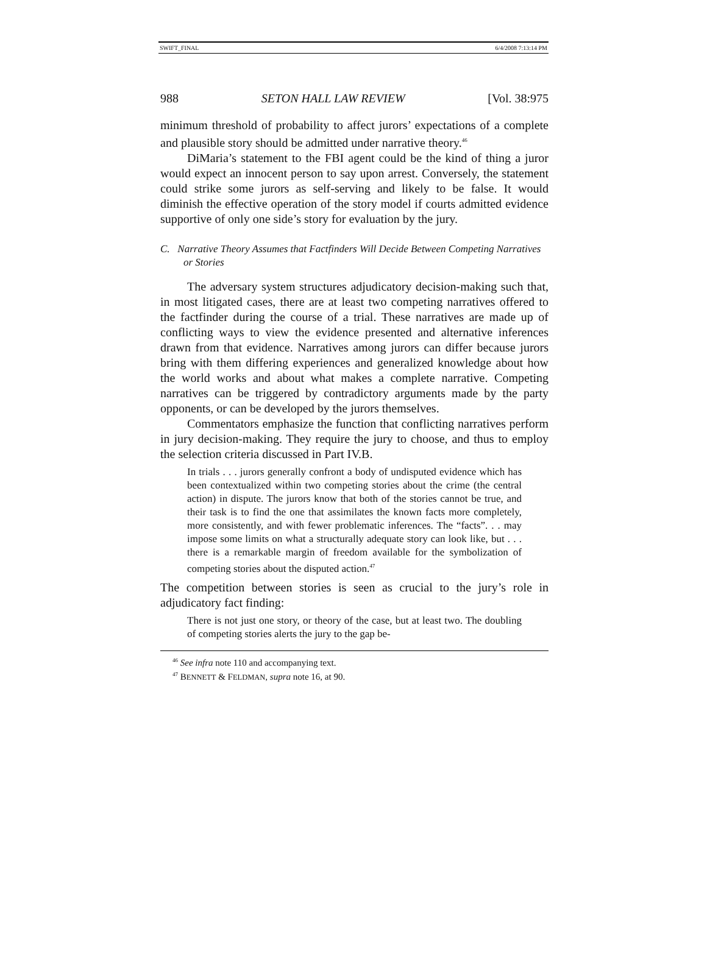SWIFT_FINAL 6/4/2008 7:13:14 PM
988 SETON HALL LAW REVIEW [Vol. 38:975
minimum threshold of probability to affect jurors’ expectations of a complete and plausible story should be admitted under narrative theory.<sup>46</sup>
DiMaria’s statement to the FBI agent could be the kind of thing a juror would expect an innocent person to say upon arrest. Conversely, the statement could strike some jurors as self-serving and likely to be false. It would diminish the effective operation of the story model if courts admitted evidence supportive of only one side’s story for evaluation by the jury.
C. Narrative Theory Assumes that Factfinders Will Decide Between Competing Narratives or Stories
The adversary system structures adjudicatory decision-making such that, in most litigated cases, there are at least two competing narratives offered to the factfinder during the course of a trial. These narratives are made up of conflicting ways to view the evidence presented and alternative inferences drawn from that evidence. Narratives among jurors can differ because jurors bring with them differing experiences and generalized knowledge about how the world works and about what makes a complete narrative. Competing narratives can be triggered by contradictory arguments made by the party opponents, or can be developed by the jurors themselves.
Commentators emphasize the function that conflicting narratives perform in jury decision-making. They require the jury to choose, and thus to employ the selection criteria discussed in Part IV.B.
In trials . . . jurors generally confront a body of undisputed evidence which has been contextualized within two competing stories about the crime (the central action) in dispute. The jurors know that both of the stories cannot be true, and their task is to find the one that assimilates the known facts more completely, more consistently, and with fewer problematic inferences. The “facts”. . . may impose some limits on what a structurally adequate story can look like, but . . . there is a remarkable margin of freedom available for the symbolization of competing stories about the disputed action.<sup>47</sup>
The competition between stories is seen as crucial to the jury’s role in adjudicatory fact finding:
There is not just one story, or theory of the case, but at least two. The doubling of competing stories alerts the jury to the gap be-
<sup>46</sup> See infra note 110 and accompanying text.
<sup>47</sup> BENNETT & FELDMAN, supra note 16, at 90.